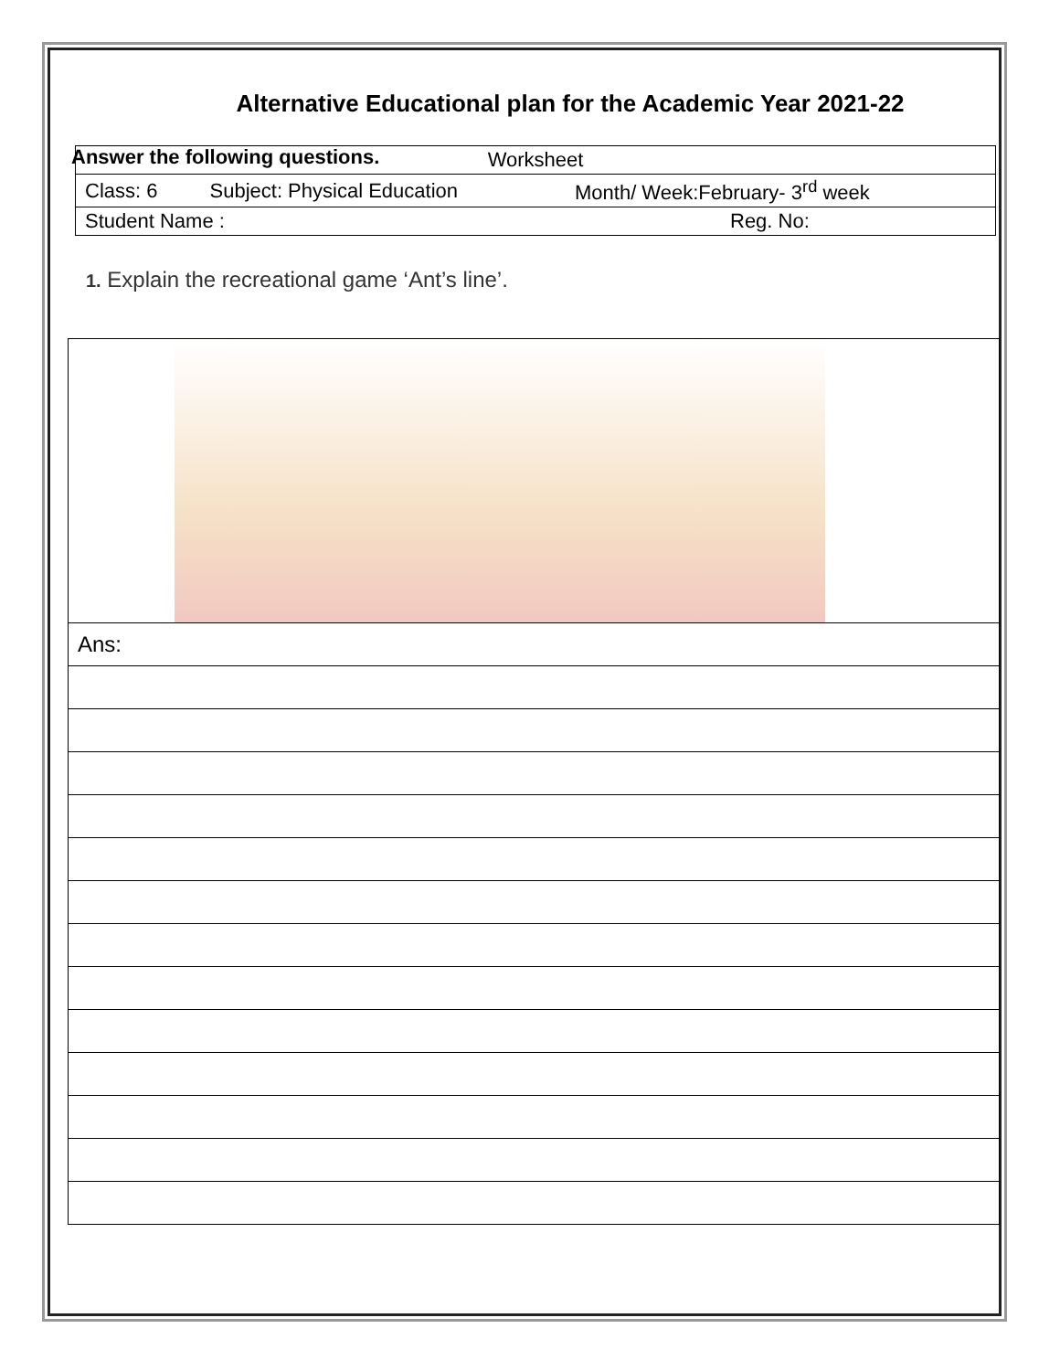Alternative Educational plan for the Academic Year 2021-22
Answer the following questions.
| Worksheet | | |
| Class: 6 | Subject: Physical Education | Month/ Week:February- 3<sup>rd</sup> week |
| Student Name : | | Reg. No: |
1. Explain the recreational game ‘Ant’s line’.
| Ans: |